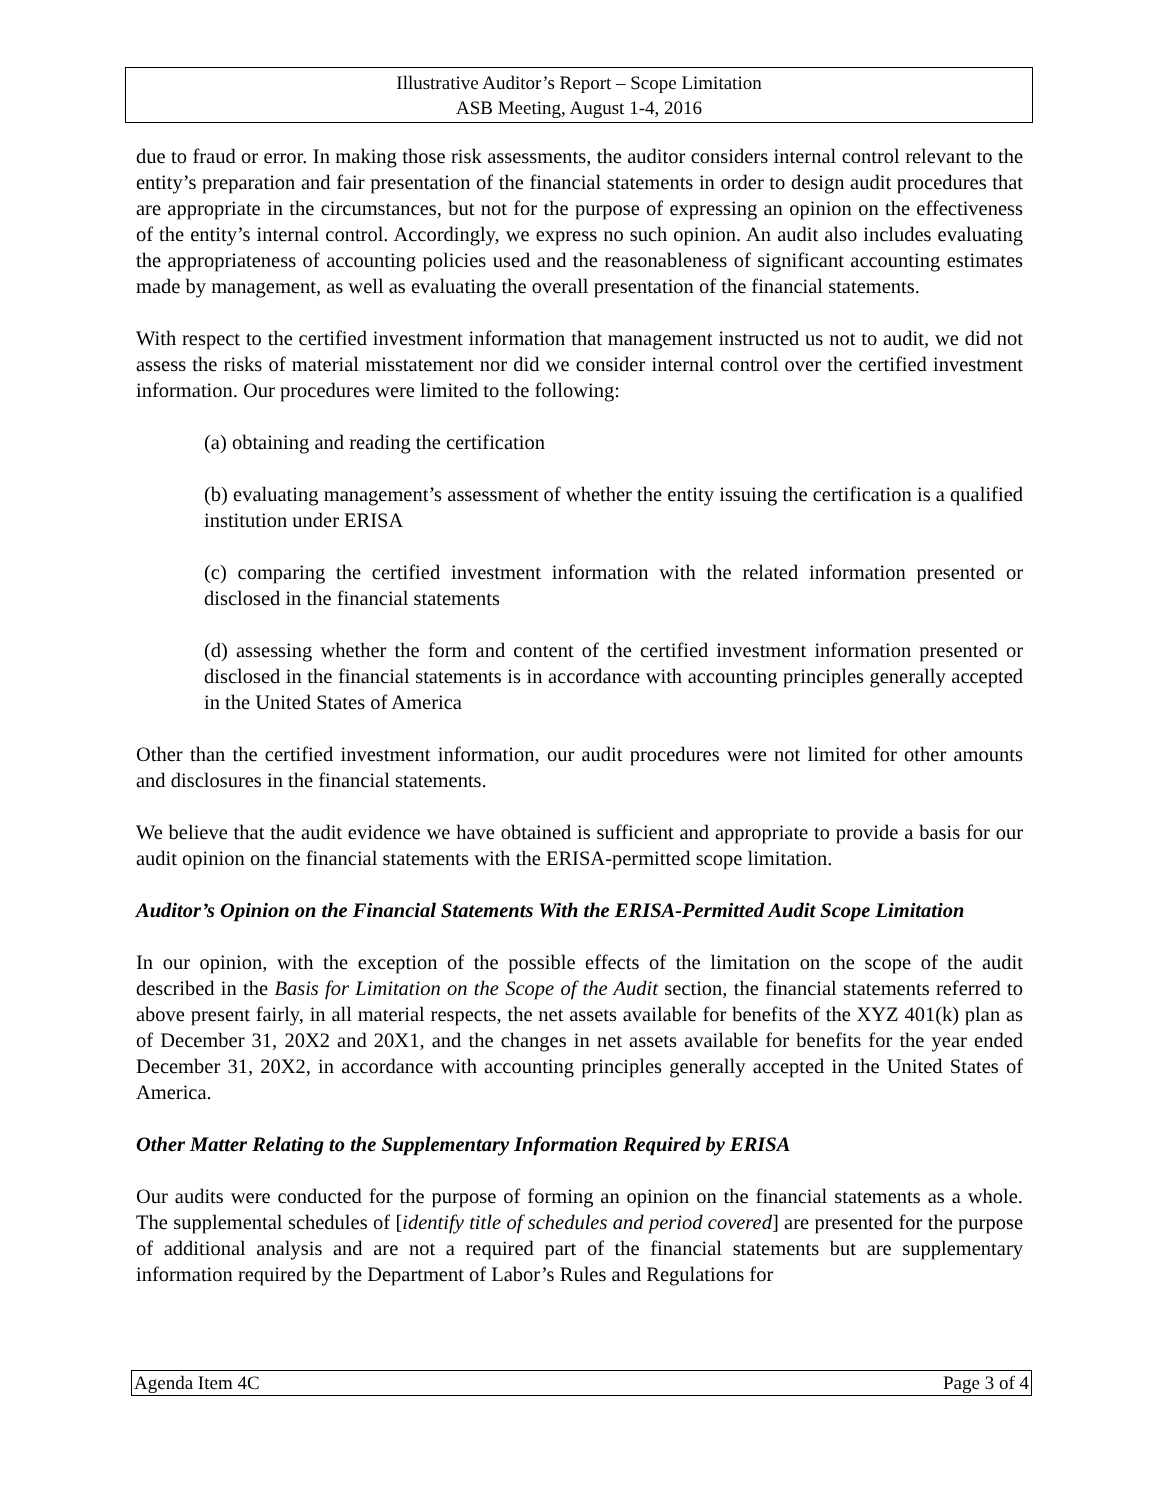Illustrative Auditor’s Report – Scope Limitation
ASB Meeting, August 1-4, 2016
due to fraud or error. In making those risk assessments, the auditor considers internal control relevant to the entity’s preparation and fair presentation of the financial statements in order to design audit procedures that are appropriate in the circumstances, but not for the purpose of expressing an opinion on the effectiveness of the entity’s internal control. Accordingly, we express no such opinion. An audit also includes evaluating the appropriateness of accounting policies used and the reasonableness of significant accounting estimates made by management, as well as evaluating the overall presentation of the financial statements.
With respect to the certified investment information that management instructed us not to audit, we did not assess the risks of material misstatement nor did we consider internal control over the certified investment information. Our procedures were limited to the following:
(a) obtaining and reading the certification
(b) evaluating management’s assessment of whether the entity issuing the certification is a qualified institution under ERISA
(c) comparing the certified investment information with the related information presented or disclosed in the financial statements
(d) assessing whether the form and content of the certified investment information presented or disclosed in the financial statements is in accordance with accounting principles generally accepted in the United States of America
Other than the certified investment information, our audit procedures were not limited for other amounts and disclosures in the financial statements.
We believe that the audit evidence we have obtained is sufficient and appropriate to provide a basis for our audit opinion on the financial statements with the ERISA-permitted scope limitation.
Auditor’s Opinion on the Financial Statements With the ERISA-Permitted Audit Scope Limitation
In our opinion, with the exception of the possible effects of the limitation on the scope of the audit described in the Basis for Limitation on the Scope of the Audit section, the financial statements referred to above present fairly, in all material respects, the net assets available for benefits of the XYZ 401(k) plan as of December 31, 20X2 and 20X1, and the changes in net assets available for benefits for the year ended December 31, 20X2, in accordance with accounting principles generally accepted in the United States of America.
Other Matter Relating to the Supplementary Information Required by ERISA
Our audits were conducted for the purpose of forming an opinion on the financial statements as a whole. The supplemental schedules of [identify title of schedules and period covered] are presented for the purpose of additional analysis and are not a required part of the financial statements but are supplementary information required by the Department of Labor’s Rules and Regulations for
Agenda Item 4C Page 3 of 4